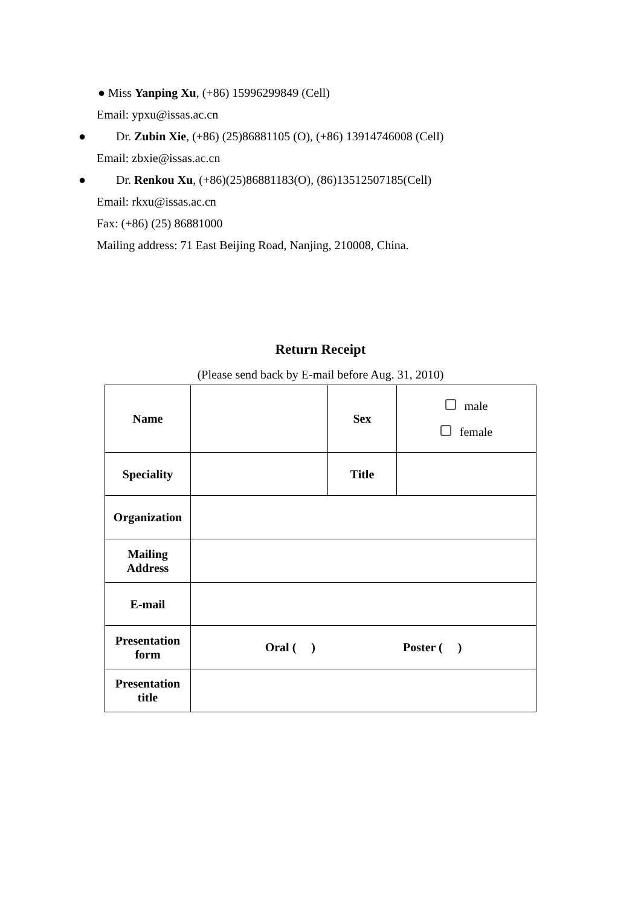● Miss Yanping Xu, (+86) 15996299849 (Cell)
Email: ypxu@issas.ac.cn
● Dr. Zubin Xie, (+86) (25)86881105 (O), (+86) 13914746008 (Cell)
Email: zbxie@issas.ac.cn
● Dr. Renkou Xu, (+86)(25)86881183(O), (86)13512507185(Cell)
Email: rkxu@issas.ac.cn
Fax: (+86) (25) 86881000
Mailing address: 71 East Beijing Road, Nanjing, 210008, China.
Return Receipt
(Please send back by E-mail before Aug. 31, 2010)
| Name | | Sex | male female |
| Speciality | | Title | |
| Organization | | | |
| Mailing Address | | | |
| E-mail | | | |
| Presentation form | Oral ( ) Poster ( ) | | |
| Presentation title | | | |